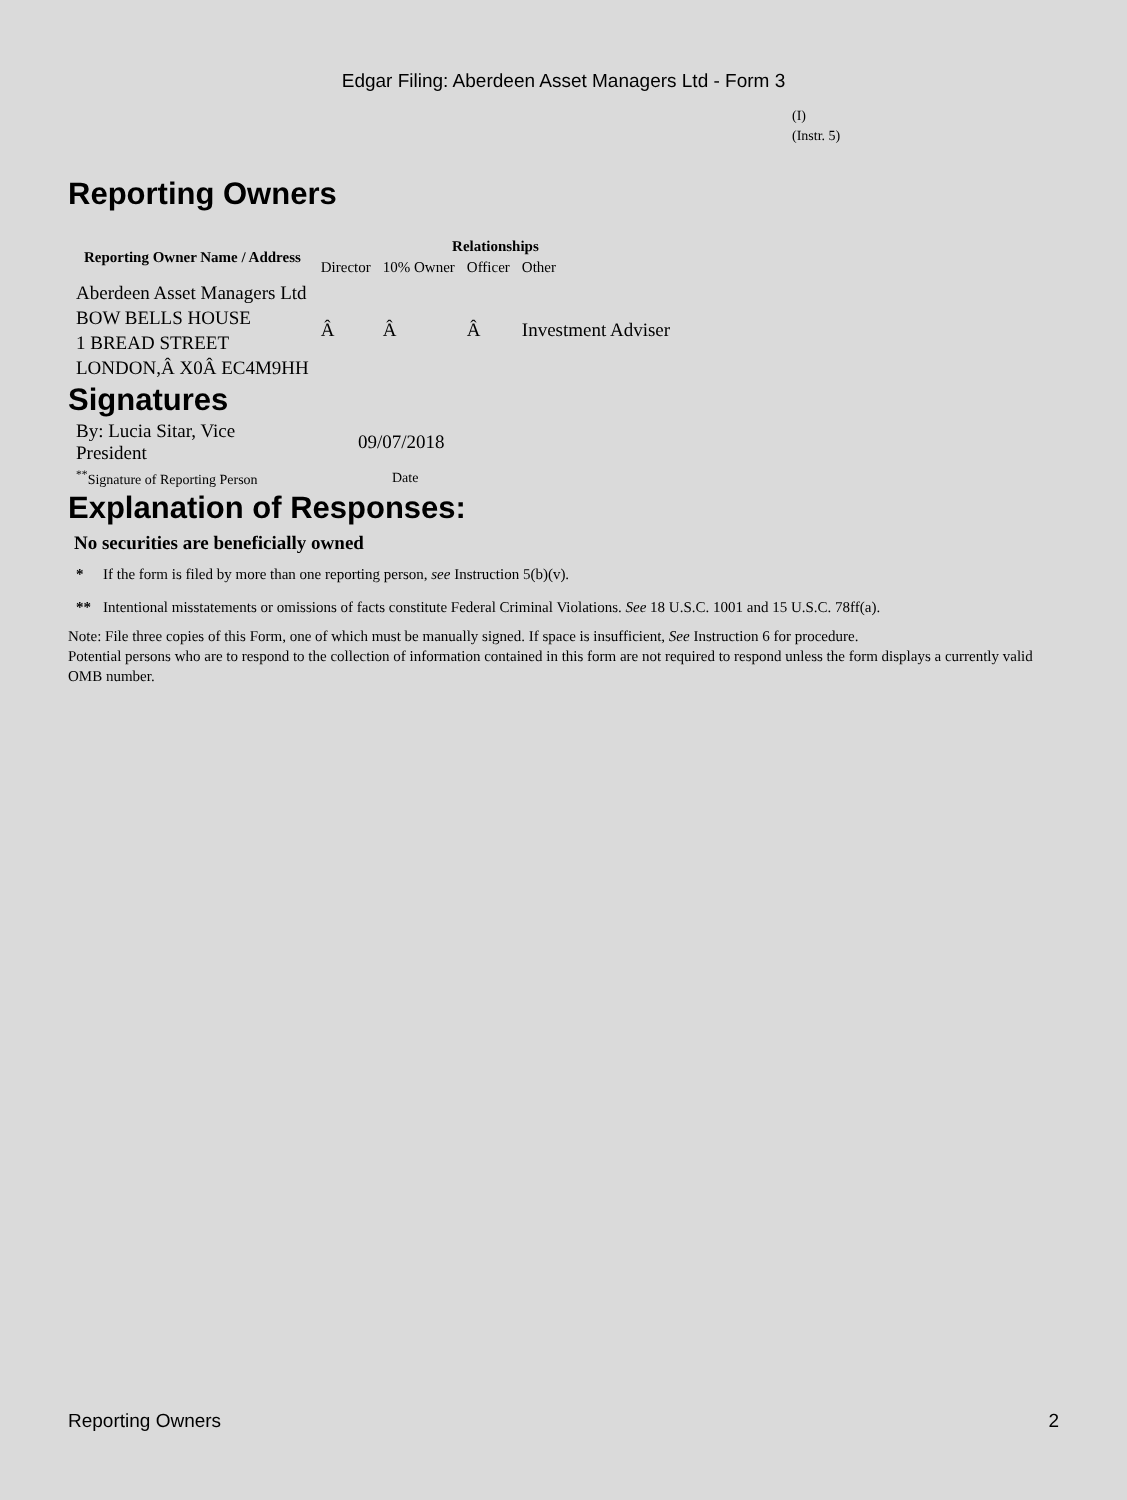Edgar Filing: Aberdeen Asset Managers Ltd - Form 3
(I)
(Instr. 5)
Reporting Owners
| Reporting Owner Name / Address | Relationships | | | |
| --- | --- | --- | --- | --- |
| | Director | 10% Owner | Officer | Other |
| Aberdeen Asset Managers Ltd BOW BELLS HOUSE 1 BREAD STREET LONDON,Â X0Â EC4M9HH | Â | Â | Â | Investment Adviser |
Signatures
| By: Lucia Sitar, Vice President | 09/07/2018 |
| <sup>**</sup> Signature of Reporting Person | Date |
Explanation of Responses:
No securities are beneficially owned
| * | If the form is filed by more than one reporting person, see Instruction 5(b)(v). |
| ** | Intentional misstatements or omissions of facts constitute Federal Criminal Violations. See 18 U.S.C. 1001 and 15 U.S.C. 78ff(a). |
Note: File three copies of this Form, one of which must be manually signed. If space is insufficient, See Instruction 6 for procedure.
Potential persons who are to respond to the collection of information contained in this form are not required to respond unless the form displays a currently valid OMB number.
Reporting Owners 2